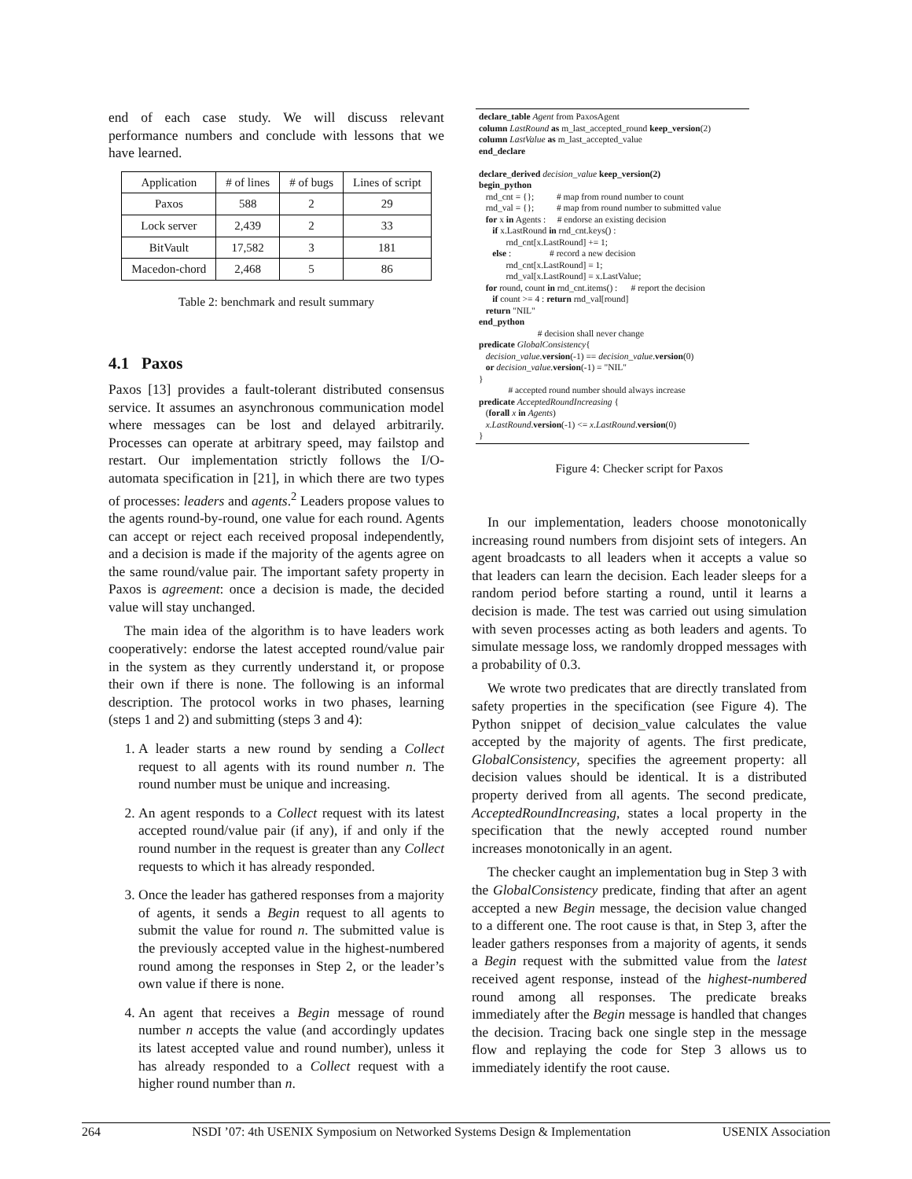end of each case study. We will discuss relevant performance numbers and conclude with lessons that we have learned.
| Application | # of lines | # of bugs | Lines of script |
| --- | --- | --- | --- |
| Paxos | 588 | 2 | 29 |
| Lock server | 2,439 | 2 | 33 |
| BitVault | 17,582 | 3 | 181 |
| Macedon-chord | 2,468 | 5 | 86 |
Table 2: benchmark and result summary
4.1 Paxos
Paxos [13] provides a fault-tolerant distributed consensus service. It assumes an asynchronous communication model where messages can be lost and delayed arbitrarily. Processes can operate at arbitrary speed, may failstop and restart. Our implementation strictly follows the I/O-automata specification in [21], in which there are two types of processes: leaders and agents.<sup>2</sup> Leaders propose values to the agents round-by-round, one value for each round. Agents can accept or reject each received proposal independently, and a decision is made if the majority of the agents agree on the same round/value pair. The important safety property in Paxos is agreement: once a decision is made, the decided value will stay unchanged.
The main idea of the algorithm is to have leaders work cooperatively: endorse the latest accepted round/value pair in the system as they currently understand it, or propose their own if there is none. The following is an informal description. The protocol works in two phases, learning (steps 1 and 2) and submitting (steps 3 and 4):
1. A leader starts a new round by sending a Collect request to all agents with its round number n. The round number must be unique and increasing.
2. An agent responds to a Collect request with its latest accepted round/value pair (if any), if and only if the round number in the request is greater than any Collect requests to which it has already responded.
3. Once the leader has gathered responses from a majority of agents, it sends a Begin request to all agents to submit the value for round n. The submitted value is the previously accepted value in the highest-numbered round among the responses in Step 2, or the leader’s own value if there is none.
4. An agent that receives a Begin message of round number n accepts the value (and accordingly updates its latest accepted value and round number), unless it has already responded to a Collect request with a higher round number than n.
declare_table Agent from PaxosAgent column LastRound as m_last_accepted_round keep_version(2) column LastValue as m_last_accepted_value end_declare declare_derived decision_value keep_version(2) begin_python rnd_cnt = {}; # map from round number to count rnd_val = {}; # map from round number to submitted value for x in Agents : # endorse an existing decision if x.LastRound in rnd_cnt.keys() : rnd_cnt[x.LastRound] += 1; else : # record a new decision rnd_cnt[x.LastRound] = 1; rnd_val[x.LastRound] = x.LastValue; for round, count in rnd_cnt.items() : # report the decision if count >= 4 : return rnd_val[round] return "NIL" end_python # decision shall never change predicate GlobalConsistency{ decision_value.version(-1) == decision_value.version(0) or decision_value.version(-1) = "NIL" } # accepted round number should always increase predicate AcceptedRoundIncreasing { (forall x in Agents) x.LastRound.version(-1) <= x.LastRound.version(0) }
Figure 4: Checker script for Paxos
In our implementation, leaders choose monotonically increasing round numbers from disjoint sets of integers. An agent broadcasts to all leaders when it accepts a value so that leaders can learn the decision. Each leader sleeps for a random period before starting a round, until it learns a decision is made. The test was carried out using simulation with seven processes acting as both leaders and agents. To simulate message loss, we randomly dropped messages with a probability of 0.3.
We wrote two predicates that are directly translated from safety properties in the specification (see Figure 4). The Python snippet of decision_value calculates the value accepted by the majority of agents. The first predicate, GlobalConsistency, specifies the agreement property: all decision values should be identical. It is a distributed property derived from all agents. The second predicate, AcceptedRoundIncreasing, states a local property in the specification that the newly accepted round number increases monotonically in an agent.
The checker caught an implementation bug in Step 3 with the GlobalConsistency predicate, finding that after an agent accepted a new Begin message, the decision value changed to a different one. The root cause is that, in Step 3, after the leader gathers responses from a majority of agents, it sends a Begin request with the submitted value from the latest received agent response, instead of the highest-numbered round among all responses. The predicate breaks immediately after the Begin message is handled that changes the decision. Tracing back one single step in the message flow and replaying the code for Step 3 allows us to immediately identify the root cause.
264 NSDI ’07: 4th USENIX Symposium on Networked Systems Design & Implementation USENIX Association